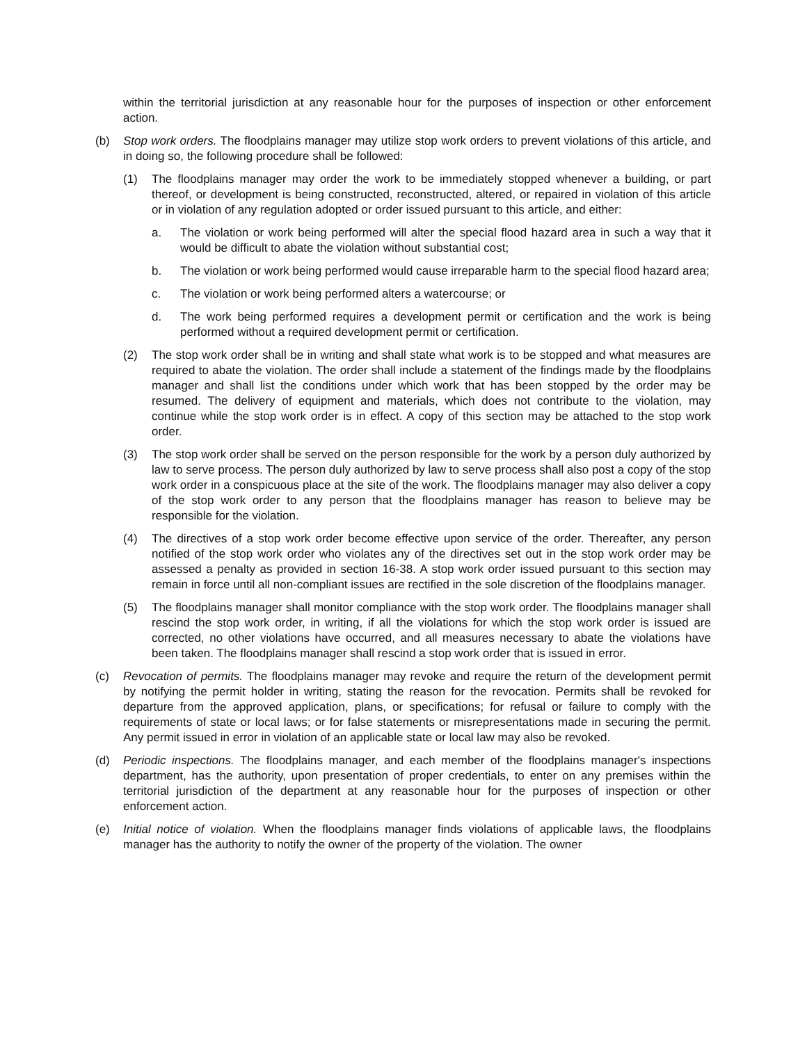within the territorial jurisdiction at any reasonable hour for the purposes of inspection or other enforcement action.
(b) Stop work orders. The floodplains manager may utilize stop work orders to prevent violations of this article, and in doing so, the following procedure shall be followed:
(1) The floodplains manager may order the work to be immediately stopped whenever a building, or part thereof, or development is being constructed, reconstructed, altered, or repaired in violation of this article or in violation of any regulation adopted or order issued pursuant to this article, and either:
a. The violation or work being performed will alter the special flood hazard area in such a way that it would be difficult to abate the violation without substantial cost;
b. The violation or work being performed would cause irreparable harm to the special flood hazard area;
c. The violation or work being performed alters a watercourse; or
d. The work being performed requires a development permit or certification and the work is being performed without a required development permit or certification.
(2) The stop work order shall be in writing and shall state what work is to be stopped and what measures are required to abate the violation. The order shall include a statement of the findings made by the floodplains manager and shall list the conditions under which work that has been stopped by the order may be resumed. The delivery of equipment and materials, which does not contribute to the violation, may continue while the stop work order is in effect. A copy of this section may be attached to the stop work order.
(3) The stop work order shall be served on the person responsible for the work by a person duly authorized by law to serve process. The person duly authorized by law to serve process shall also post a copy of the stop work order in a conspicuous place at the site of the work. The floodplains manager may also deliver a copy of the stop work order to any person that the floodplains manager has reason to believe may be responsible for the violation.
(4) The directives of a stop work order become effective upon service of the order. Thereafter, any person notified of the stop work order who violates any of the directives set out in the stop work order may be assessed a penalty as provided in section 16-38. A stop work order issued pursuant to this section may remain in force until all non-compliant issues are rectified in the sole discretion of the floodplains manager.
(5) The floodplains manager shall monitor compliance with the stop work order. The floodplains manager shall rescind the stop work order, in writing, if all the violations for which the stop work order is issued are corrected, no other violations have occurred, and all measures necessary to abate the violations have been taken. The floodplains manager shall rescind a stop work order that is issued in error.
(c) Revocation of permits. The floodplains manager may revoke and require the return of the development permit by notifying the permit holder in writing, stating the reason for the revocation. Permits shall be revoked for departure from the approved application, plans, or specifications; for refusal or failure to comply with the requirements of state or local laws; or for false statements or misrepresentations made in securing the permit. Any permit issued in error in violation of an applicable state or local law may also be revoked.
(d) Periodic inspections. The floodplains manager, and each member of the floodplains manager's inspections department, has the authority, upon presentation of proper credentials, to enter on any premises within the territorial jurisdiction of the department at any reasonable hour for the purposes of inspection or other enforcement action.
(e) Initial notice of violation. When the floodplains manager finds violations of applicable laws, the floodplains manager has the authority to notify the owner of the property of the violation. The owner